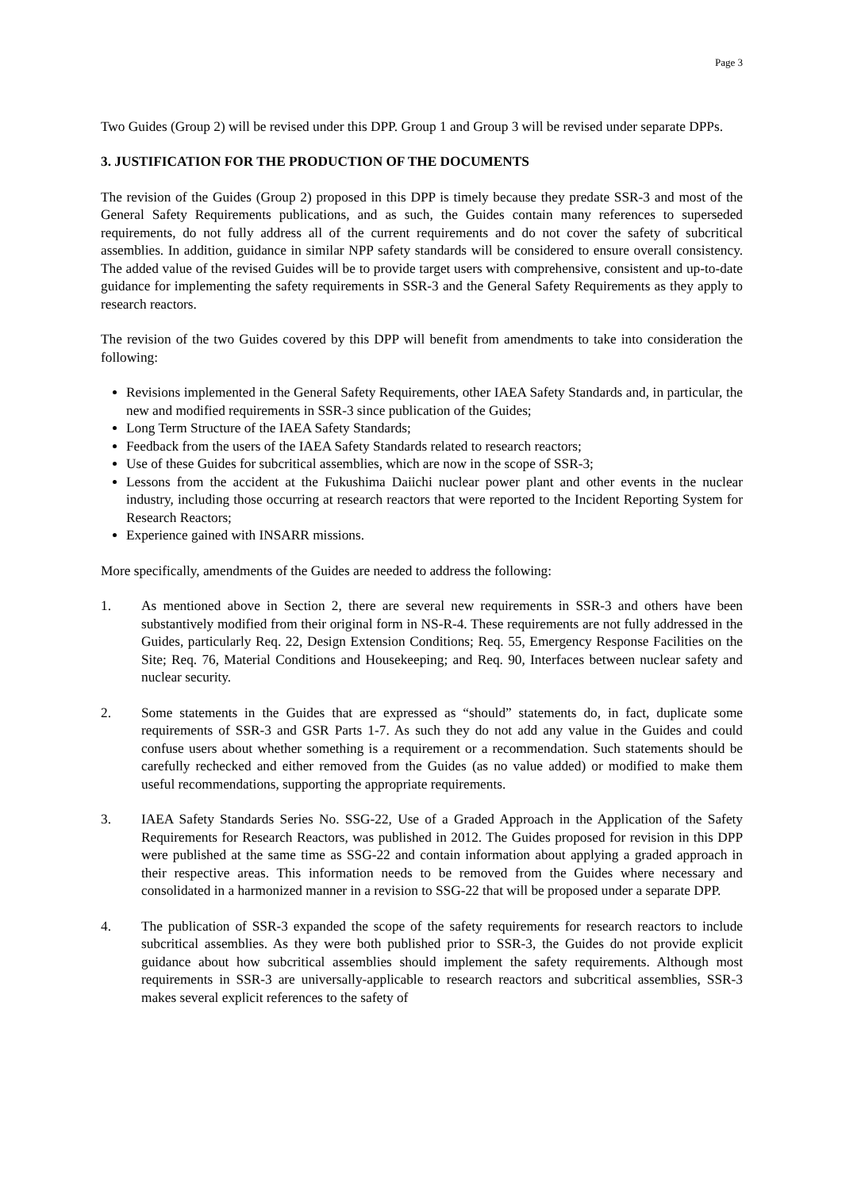Page 3
Two Guides (Group 2) will be revised under this DPP. Group 1 and Group 3 will be revised under separate DPPs.
3. JUSTIFICATION FOR THE PRODUCTION OF THE DOCUMENTS
The revision of the Guides (Group 2) proposed in this DPP is timely because they predate SSR-3 and most of the General Safety Requirements publications, and as such, the Guides contain many references to superseded requirements, do not fully address all of the current requirements and do not cover the safety of subcritical assemblies. In addition, guidance in similar NPP safety standards will be considered to ensure overall consistency. The added value of the revised Guides will be to provide target users with comprehensive, consistent and up-to-date guidance for implementing the safety requirements in SSR-3 and the General Safety Requirements as they apply to research reactors.
The revision of the two Guides covered by this DPP will benefit from amendments to take into consideration the following:
Revisions implemented in the General Safety Requirements, other IAEA Safety Standards and, in particular, the new and modified requirements in SSR-3 since publication of the Guides;
Long Term Structure of the IAEA Safety Standards;
Feedback from the users of the IAEA Safety Standards related to research reactors;
Use of these Guides for subcritical assemblies, which are now in the scope of SSR-3;
Lessons from the accident at the Fukushima Daiichi nuclear power plant and other events in the nuclear industry, including those occurring at research reactors that were reported to the Incident Reporting System for Research Reactors;
Experience gained with INSARR missions.
More specifically, amendments of the Guides are needed to address the following:
1. As mentioned above in Section 2, there are several new requirements in SSR-3 and others have been substantively modified from their original form in NS-R-4. These requirements are not fully addressed in the Guides, particularly Req. 22, Design Extension Conditions; Req. 55, Emergency Response Facilities on the Site; Req. 76, Material Conditions and Housekeeping; and Req. 90, Interfaces between nuclear safety and nuclear security.
2. Some statements in the Guides that are expressed as “should” statements do, in fact, duplicate some requirements of SSR-3 and GSR Parts 1-7. As such they do not add any value in the Guides and could confuse users about whether something is a requirement or a recommendation. Such statements should be carefully rechecked and either removed from the Guides (as no value added) or modified to make them useful recommendations, supporting the appropriate requirements.
3. IAEA Safety Standards Series No. SSG-22, Use of a Graded Approach in the Application of the Safety Requirements for Research Reactors, was published in 2012. The Guides proposed for revision in this DPP were published at the same time as SSG-22 and contain information about applying a graded approach in their respective areas. This information needs to be removed from the Guides where necessary and consolidated in a harmonized manner in a revision to SSG-22 that will be proposed under a separate DPP.
4. The publication of SSR-3 expanded the scope of the safety requirements for research reactors to include subcritical assemblies. As they were both published prior to SSR-3, the Guides do not provide explicit guidance about how subcritical assemblies should implement the safety requirements. Although most requirements in SSR-3 are universally-applicable to research reactors and subcritical assemblies, SSR-3 makes several explicit references to the safety of